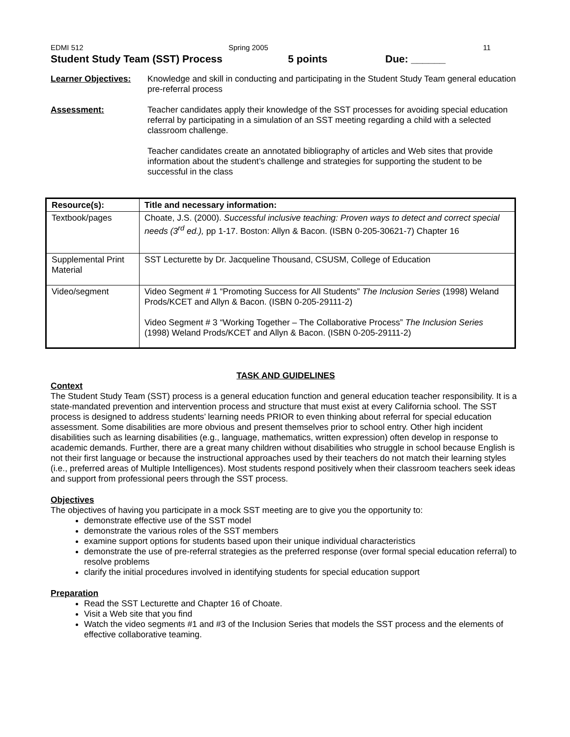EDMI 512 Spring 2005 11
Student Study Team (SST) Process 5 points Due: ______
Learner Objectives:
Knowledge and skill in conducting and participating in the Student Study Team general education pre-referral process
Assessment: Teacher candidates apply their knowledge of the SST processes for avoiding special education referral by participating in a simulation of an SST meeting regarding a child with a selected classroom challenge.
Teacher candidates create an annotated bibliography of articles and Web sites that provide information about the student’s challenge and strategies for supporting the student to be successful in the class
| Resource(s): | Title and necessary information: |
| --- | --- |
| Textbook/pages | Choate, J.S. (2000). Successful inclusive teaching: Proven ways to detect and correct special needs (3<sup>rd</sup> ed.), pp 1-17. Boston: Allyn & Bacon. (ISBN 0-205-30621-7) Chapter 16 |
| Supplemental Print Material | SST Lecturette by Dr. Jacqueline Thousand, CSUSM, College of Education |
| Video/segment | Video Segment # 1 “Promoting Success for All Students” The Inclusion Series (1998) Weland Prods/KCET and Allyn & Bacon. (ISBN 0-205-29111-2) Video Segment # 3 “Working Together – The Collaborative Process” The Inclusion Series (1998) Weland Prods/KCET and Allyn & Bacon. (ISBN 0-205-29111-2) |
TASK AND GUIDELINES
Context
The Student Study Team (SST) process is a general education function and general education teacher responsibility. It is a state-mandated prevention and intervention process and structure that must exist at every California school. The SST process is designed to address students’ learning needs PRIOR to even thinking about referral for special education assessment. Some disabilities are more obvious and present themselves prior to school entry. Other high incident disabilities such as learning disabilities (e.g., language, mathematics, written expression) often develop in response to academic demands. Further, there are a great many children without disabilities who struggle in school because English is not their first language or because the instructional approaches used by their teachers do not match their learning styles (i.e., preferred areas of Multiple Intelligences). Most students respond positively when their classroom teachers seek ideas and support from professional peers through the SST process.
Objectives
The objectives of having you participate in a mock SST meeting are to give you the opportunity to:
demonstrate effective use of the SST model
demonstrate the various roles of the SST members
examine support options for students based upon their unique individual characteristics
demonstrate the use of pre-referral strategies as the preferred response (over formal special education referral) to resolve problems
clarify the initial procedures involved in identifying students for special education support
Preparation
Read the SST Lecturette and Chapter 16 of Choate.
Visit a Web site that you find
Watch the video segments #1 and #3 of the Inclusion Series that models the SST process and the elements of effective collaborative teaming.